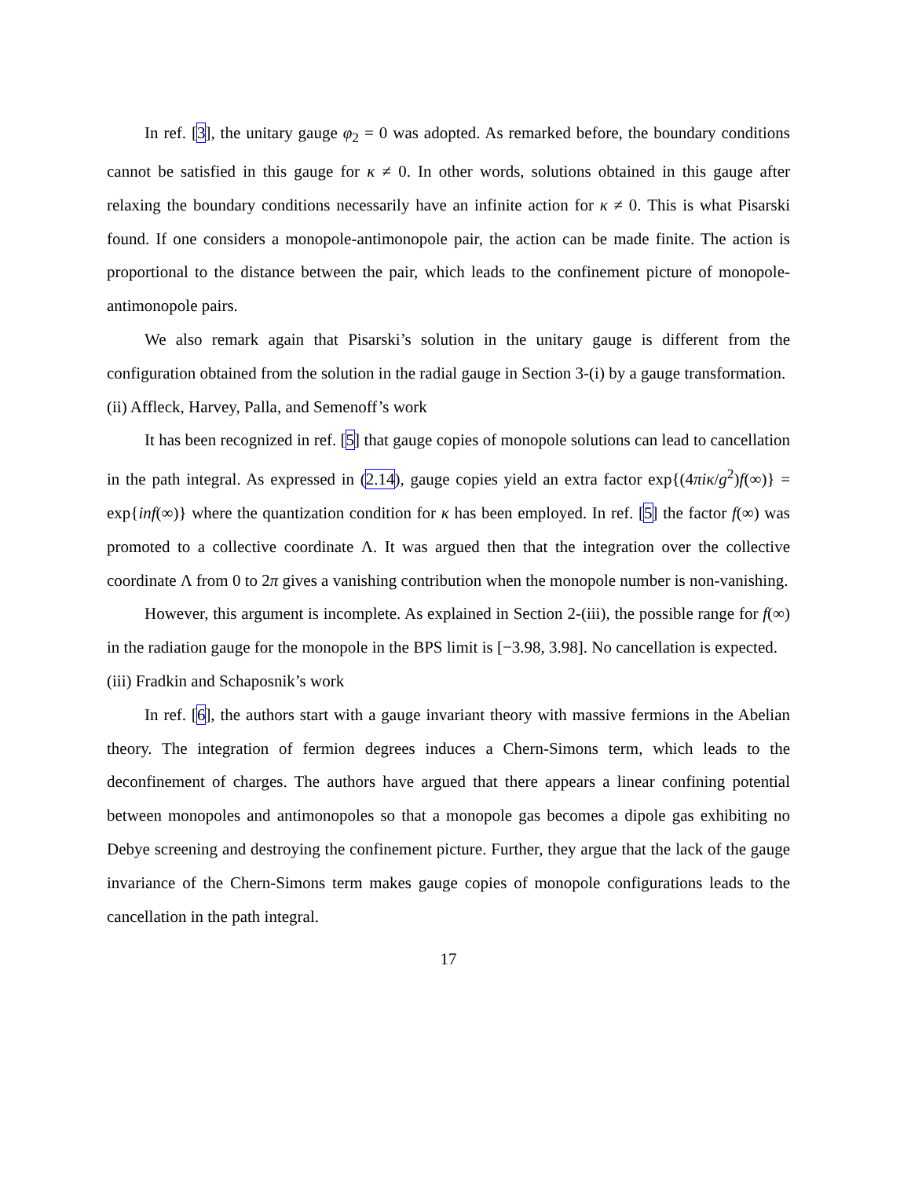In ref. [3], the unitary gauge φ<sub>2</sub> = 0 was adopted. As remarked before, the boundary conditions cannot be satisfied in this gauge for κ ≠ 0. In other words, solutions obtained in this gauge after relaxing the boundary conditions necessarily have an infinite action for κ ≠ 0. This is what Pisarski found. If one considers a monopole-antimonopole pair, the action can be made finite. The action is proportional to the distance between the pair, which leads to the confinement picture of monopole-antimonopole pairs.
We also remark again that Pisarski’s solution in the unitary gauge is different from the configuration obtained from the solution in the radial gauge in Section 3-(i) by a gauge transformation.
(ii) Affleck, Harvey, Palla, and Semenoff’s work
It has been recognized in ref. [5] that gauge copies of monopole solutions can lead to cancellation in the path integral. As expressed in (2.14), gauge copies yield an extra factor exp{(4πiκ/g<sup>2</sup>)f(∞)} = exp{inf(∞)} where the quantization condition for κ has been employed. In ref. [5] the factor f(∞) was promoted to a collective coordinate Λ. It was argued then that the integration over the collective coordinate Λ from 0 to 2π gives a vanishing contribution when the monopole number is non-vanishing.
However, this argument is incomplete. As explained in Section 2-(iii), the possible range for f(∞) in the radiation gauge for the monopole in the BPS limit is [−3.98, 3.98]. No cancellation is expected.
(iii) Fradkin and Schaposnik’s work
In ref. [6], the authors start with a gauge invariant theory with massive fermions in the Abelian theory. The integration of fermion degrees induces a Chern-Simons term, which leads to the deconfinement of charges. The authors have argued that there appears a linear confining potential between monopoles and antimonopoles so that a monopole gas becomes a dipole gas exhibiting no Debye screening and destroying the confinement picture. Further, they argue that the lack of the gauge invariance of the Chern-Simons term makes gauge copies of monopole configurations leads to the cancellation in the path integral.
17